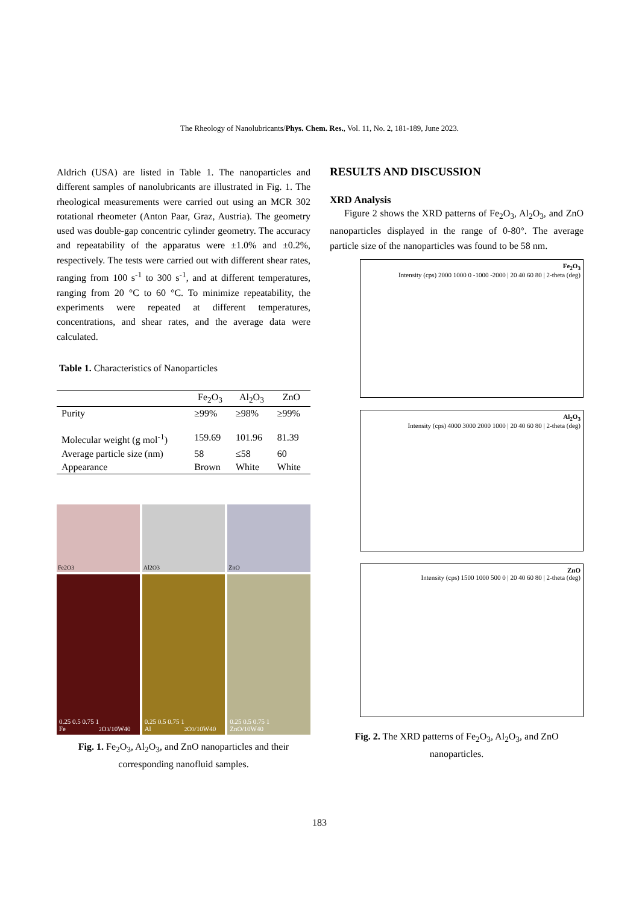The Rheology of Nanolubricants/Phys. Chem. Res., Vol. 11, No. 2, 181-189, June 2023.
Aldrich (USA) are listed in Table 1. The nanoparticles and different samples of nanolubricants are illustrated in Fig. 1. The rheological measurements were carried out using an MCR 302 rotational rheometer (Anton Paar, Graz, Austria). The geometry used was double-gap concentric cylinder geometry. The accuracy and repeatability of the apparatus were ±1.0% and ±0.2%, respectively. The tests were carried out with different shear rates, ranging from 100 s<sup>-1</sup> to 300 s<sup>-1</sup>, and at different temperatures, ranging from 20 °C to 60 °C. To minimize repeatability, the experiments were repeated at different temperatures, concentrations, and shear rates, and the average data were calculated.
Table 1. Characteristics of Nanoparticles
| | Fe<sub>2</sub>O<sub>3</sub> | Al<sub>2</sub>O<sub>3</sub> | ZnO |
| --- | --- | --- | --- |
| Purity | ≥99% | ≥98% | ≥99% |
| Molecular weight (g mol<sup>-1</sup>) | 159.69 | 101.96 | 81.39 |
| Average particle size (nm) | 58 | ≤58 | 60 |
| Appearance | Brown | White | White |
Fe2O3
Al2O3
ZnO
0.25 0.5 0.75 1
Fe<sub>2</sub>O<sub>3</sub>/10W40
0.25 0.5 0.75 1
Al<sub>2</sub>O<sub>3</sub>/10W40
0.25 0.5 0.75 1
ZnO/10W40
Fig. 1. Fe<sub>2</sub>O<sub>3</sub>, Al<sub>2</sub>O<sub>3</sub>, and ZnO nanoparticles and their corresponding nanofluid samples.
RESULTS AND DISCUSSION
XRD Analysis
Figure 2 shows the XRD patterns of Fe<sub>2</sub>O<sub>3</sub>, Al<sub>2</sub>O<sub>3</sub>, and ZnO nanoparticles displayed in the range of 0-80°. The average particle size of the nanoparticles was found to be 58 nm.
Fe<sub>2</sub>O<sub>3</sub>
Intensity (cps) 2000 1000 0 -1000 -2000 | 20 40 60 80 | 2-theta (deg)
Al<sub>2</sub>O<sub>3</sub>
Intensity (cps) 4000 3000 2000 1000 | 20 40 60 80 | 2-theta (deg)
ZnO
Intensity (cps) 1500 1000 500 0 | 20 40 60 80 | 2-theta (deg)
Fig. 2. The XRD patterns of Fe<sub>2</sub>O<sub>3</sub>, Al<sub>2</sub>O<sub>3</sub>, and ZnO nanoparticles.
183